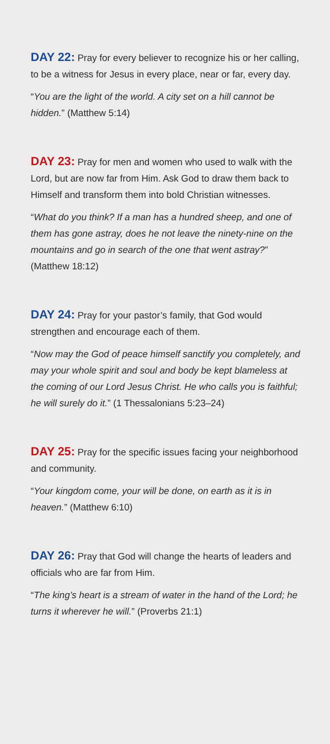DAY 22: Pray for every believer to recognize his or her calling, to be a witness for Jesus in every place, near or far, every day.
“You are the light of the world. A city set on a hill cannot be hidden.” (Matthew 5:14)
DAY 23: Pray for men and women who used to walk with the Lord, but are now far from Him. Ask God to draw them back to Himself and transform them into bold Christian witnesses.
“What do you think? If a man has a hundred sheep, and one of them has gone astray, does he not leave the ninety-nine on the mountains and go in search of the one that went astray?” (Matthew 18:12)
DAY 24: Pray for your pastor’s family, that God would strengthen and encourage each of them.
“Now may the God of peace himself sanctify you completely, and may your whole spirit and soul and body be kept blameless at the coming of our Lord Jesus Christ. He who calls you is faithful; he will surely do it.” (1 Thessalonians 5:23–24)
DAY 25: Pray for the specific issues facing your neighborhood and community.
“Your kingdom come, your will be done, on earth as it is in heaven.” (Matthew 6:10)
DAY 26: Pray that God will change the hearts of leaders and officials who are far from Him.
“The king’s heart is a stream of water in the hand of the Lord; he turns it wherever he will.” (Proverbs 21:1)